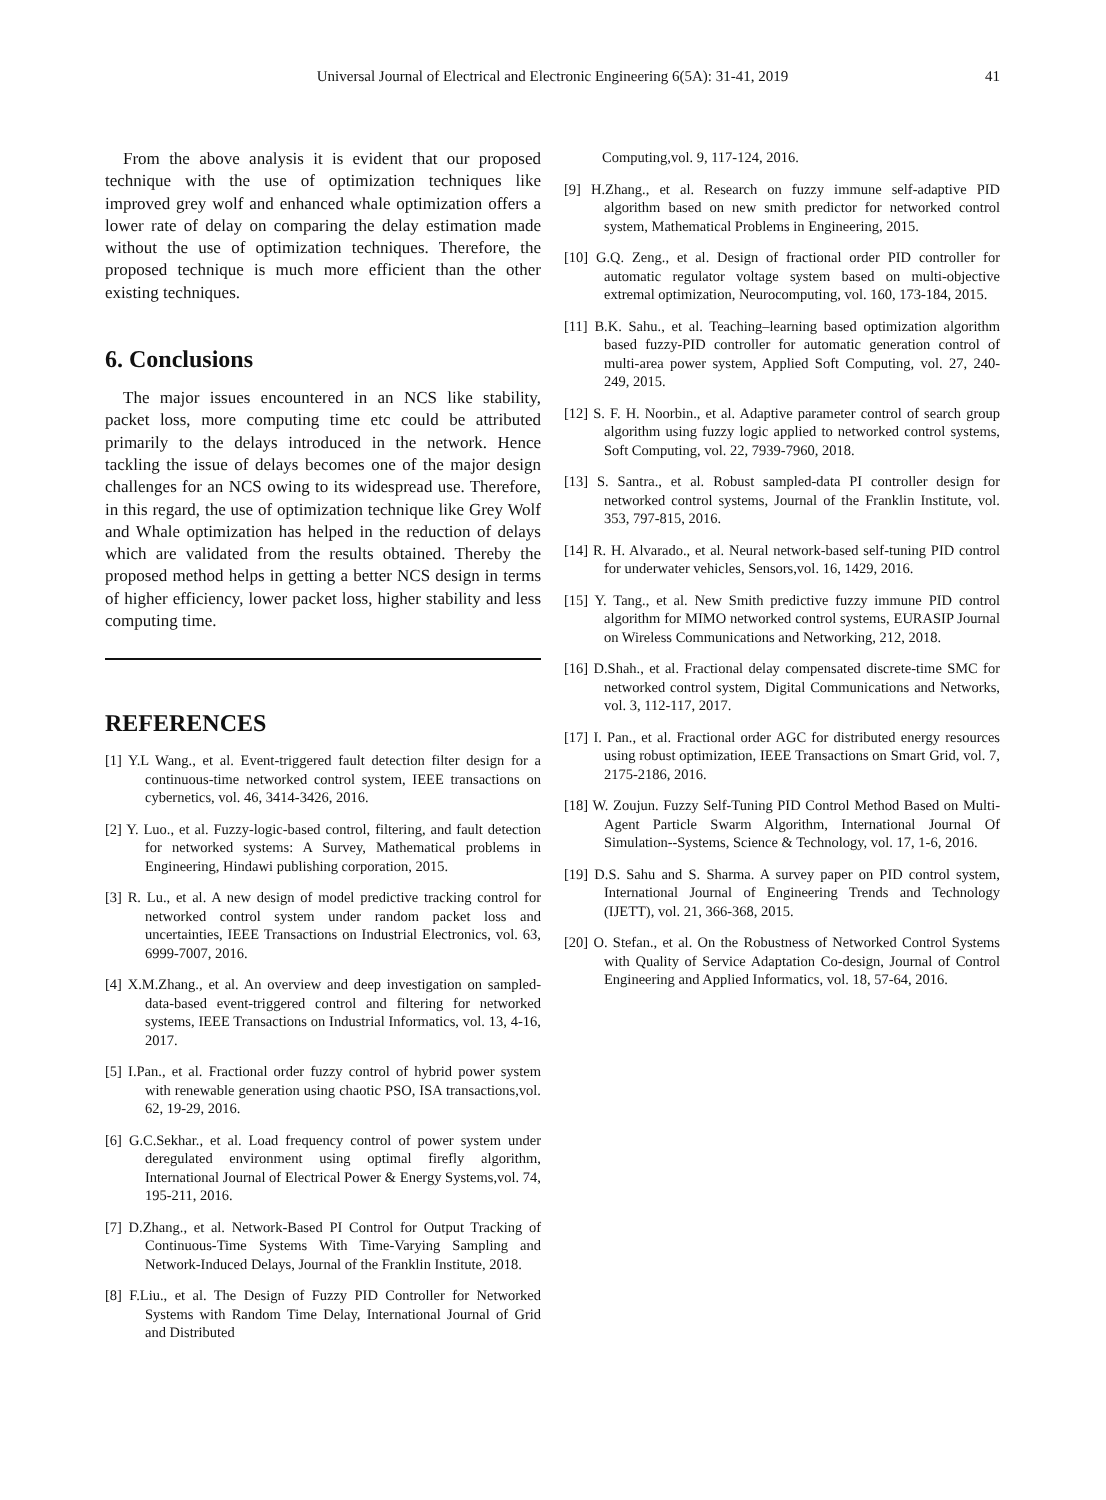Universal Journal of Electrical and Electronic Engineering 6(5A): 31-41, 2019
41
From the above analysis it is evident that our proposed technique with the use of optimization techniques like improved grey wolf and enhanced whale optimization offers a lower rate of delay on comparing the delay estimation made without the use of optimization techniques. Therefore, the proposed technique is much more efficient than the other existing techniques.
6. Conclusions
The major issues encountered in an NCS like stability, packet loss, more computing time etc could be attributed primarily to the delays introduced in the network. Hence tackling the issue of delays becomes one of the major design challenges for an NCS owing to its widespread use. Therefore, in this regard, the use of optimization technique like Grey Wolf and Whale optimization has helped in the reduction of delays which are validated from the results obtained. Thereby the proposed method helps in getting a better NCS design in terms of higher efficiency, lower packet loss, higher stability and less computing time.
REFERENCES
[1] Y.L Wang., et al. Event-triggered fault detection filter design for a continuous-time networked control system, IEEE transactions on cybernetics, vol. 46, 3414-3426, 2016.
[2] Y. Luo., et al. Fuzzy-logic-based control, filtering, and fault detection for networked systems: A Survey, Mathematical problems in Engineering, Hindawi publishing corporation, 2015.
[3] R. Lu., et al. A new design of model predictive tracking control for networked control system under random packet loss and uncertainties, IEEE Transactions on Industrial Electronics, vol. 63, 6999-7007, 2016.
[4] X.M.Zhang., et al. An overview and deep investigation on sampled-data-based event-triggered control and filtering for networked systems, IEEE Transactions on Industrial Informatics, vol. 13, 4-16, 2017.
[5] I.Pan., et al. Fractional order fuzzy control of hybrid power system with renewable generation using chaotic PSO, ISA transactions,vol. 62, 19-29, 2016.
[6] G.C.Sekhar., et al. Load frequency control of power system under deregulated environment using optimal firefly algorithm, International Journal of Electrical Power & Energy Systems,vol. 74, 195-211, 2016.
[7] D.Zhang., et al. Network-Based PI Control for Output Tracking of Continuous-Time Systems With Time-Varying Sampling and Network-Induced Delays, Journal of the Franklin Institute, 2018.
[8] F.Liu., et al. The Design of Fuzzy PID Controller for Networked Systems with Random Time Delay, International Journal of Grid and Distributed
Computing,vol. 9, 117-124, 2016.
[9] H.Zhang., et al. Research on fuzzy immune self-adaptive PID algorithm based on new smith predictor for networked control system, Mathematical Problems in Engineering, 2015.
[10] G.Q. Zeng., et al. Design of fractional order PID controller for automatic regulator voltage system based on multi-objective extremal optimization, Neurocomputing, vol. 160, 173-184, 2015.
[11] B.K. Sahu., et al. Teaching–learning based optimization algorithm based fuzzy-PID controller for automatic generation control of multi-area power system, Applied Soft Computing, vol. 27, 240-249, 2015.
[12] S. F. H. Noorbin., et al. Adaptive parameter control of search group algorithm using fuzzy logic applied to networked control systems, Soft Computing, vol. 22, 7939-7960, 2018.
[13] S. Santra., et al. Robust sampled-data PI controller design for networked control systems, Journal of the Franklin Institute, vol. 353, 797-815, 2016.
[14] R. H. Alvarado., et al. Neural network-based self-tuning PID control for underwater vehicles, Sensors,vol. 16, 1429, 2016.
[15] Y. Tang., et al. New Smith predictive fuzzy immune PID control algorithm for MIMO networked control systems, EURASIP Journal on Wireless Communications and Networking, 212, 2018.
[16] D.Shah., et al. Fractional delay compensated discrete-time SMC for networked control system, Digital Communications and Networks, vol. 3, 112-117, 2017.
[17] I. Pan., et al. Fractional order AGC for distributed energy resources using robust optimization, IEEE Transactions on Smart Grid, vol. 7, 2175-2186, 2016.
[18] W. Zoujun. Fuzzy Self-Tuning PID Control Method Based on Multi-Agent Particle Swarm Algorithm, International Journal Of Simulation--Systems, Science & Technology, vol. 17, 1-6, 2016.
[19] D.S. Sahu and S. Sharma. A survey paper on PID control system, International Journal of Engineering Trends and Technology (IJETT), vol. 21, 366-368, 2015.
[20] O. Stefan., et al. On the Robustness of Networked Control Systems with Quality of Service Adaptation Co-design, Journal of Control Engineering and Applied Informatics, vol. 18, 57-64, 2016.